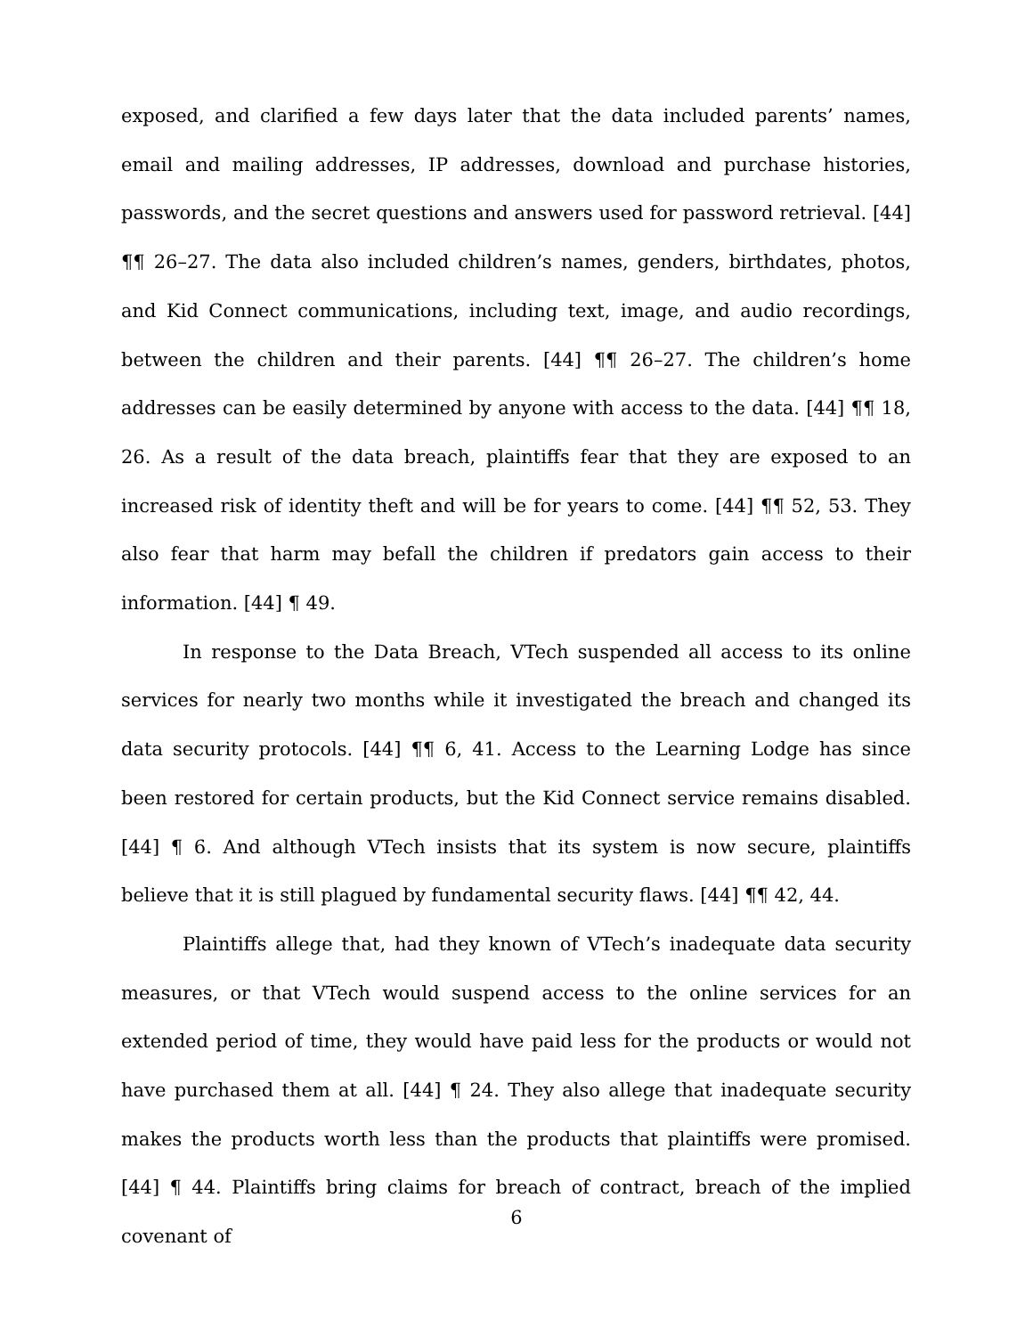exposed, and clarified a few days later that the data included parents’ names, email and mailing addresses, IP addresses, download and purchase histories, passwords, and the secret questions and answers used for password retrieval. [44] ¶¶ 26–27. The data also included children’s names, genders, birthdates, photos, and Kid Connect communications, including text, image, and audio recordings, between the children and their parents. [44] ¶¶ 26–27. The children’s home addresses can be easily determined by anyone with access to the data. [44] ¶¶ 18, 26. As a result of the data breach, plaintiffs fear that they are exposed to an increased risk of identity theft and will be for years to come. [44] ¶¶ 52, 53. They also fear that harm may befall the children if predators gain access to their information. [44] ¶ 49.
In response to the Data Breach, VTech suspended all access to its online services for nearly two months while it investigated the breach and changed its data security protocols. [44] ¶¶ 6, 41. Access to the Learning Lodge has since been restored for certain products, but the Kid Connect service remains disabled. [44] ¶ 6. And although VTech insists that its system is now secure, plaintiffs believe that it is still plagued by fundamental security flaws. [44] ¶¶ 42, 44.
Plaintiffs allege that, had they known of VTech’s inadequate data security measures, or that VTech would suspend access to the online services for an extended period of time, they would have paid less for the products or would not have purchased them at all. [44] ¶ 24. They also allege that inadequate security makes the products worth less than the products that plaintiffs were promised. [44] ¶ 44. Plaintiffs bring claims for breach of contract, breach of the implied covenant of
6